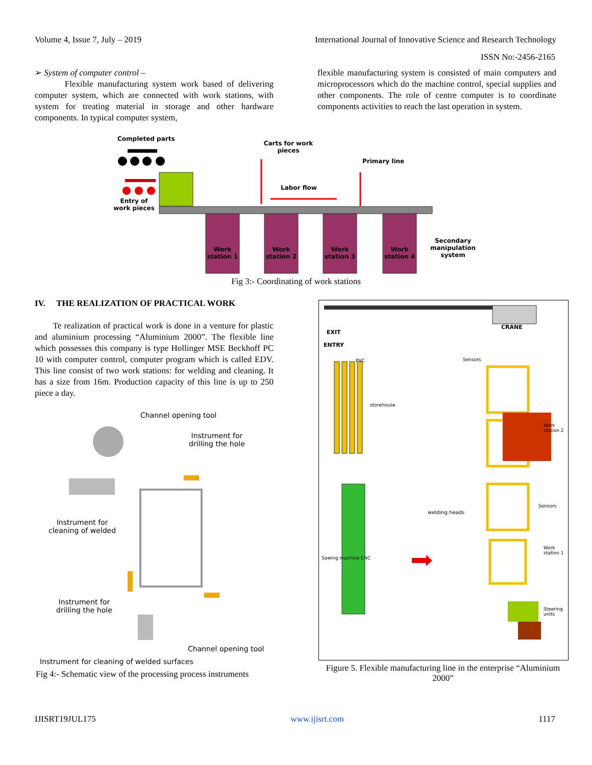Volume 4, Issue 7, July – 2019 International Journal of Innovative Science and Research Technology
ISSN No:-2456-2165
➢ System of computer control –
Flexible manufacturing system work based of delivering computer system, which are connected with work stations, with system for treating material in storage and other hardware components. In typical computer system,
flexible manufacturing system is consisted of main computers and microprocessors which do the machine control, special supplies and other components. The role of centre computer is to coordinate components activities to reach the last operation in system.
Completed parts
Carts for work pieces
Primary line
Labor flow
Entry of work pieces
Work station 1
Work station 2
Work station 3
Work station 4
Secondary manipulation system
Fig 3:- Coordinating of work stations
IV. THE REALIZATION OF PRACTICAL WORK
Te realization of practical work is done in a venture for plastic and aluminium processing “Aluminium 2000”. The flexible line which possesses this company is type Hollinger MSE Beckhoff PC 10 with computer control, computer program which is called EDV. This line consist of two work stations: for welding and cleaning. It has a size from 16m. Production capacity of this line is up to 250 piece a day.
Channel opening tool
Instrument for
drilling the hole
Instrument for
cleaning of welded
Instrument for
drilling the hole
Channel opening tool
Instrument for cleaning of welded surfaces
Fig 4:- Schematic view of the processing process instruments
CRANE
EXIT
ENTRY
PVC Sensors
storehouse
Work station 2
Sensors
welding heads
Sawing machine CNC
Work station 1
Steering units
Figure 5. Flexible manufacturing line in the enterprise “Aluminium 2000”
IJISRT19JUL175 www.ijisrt.com 1117